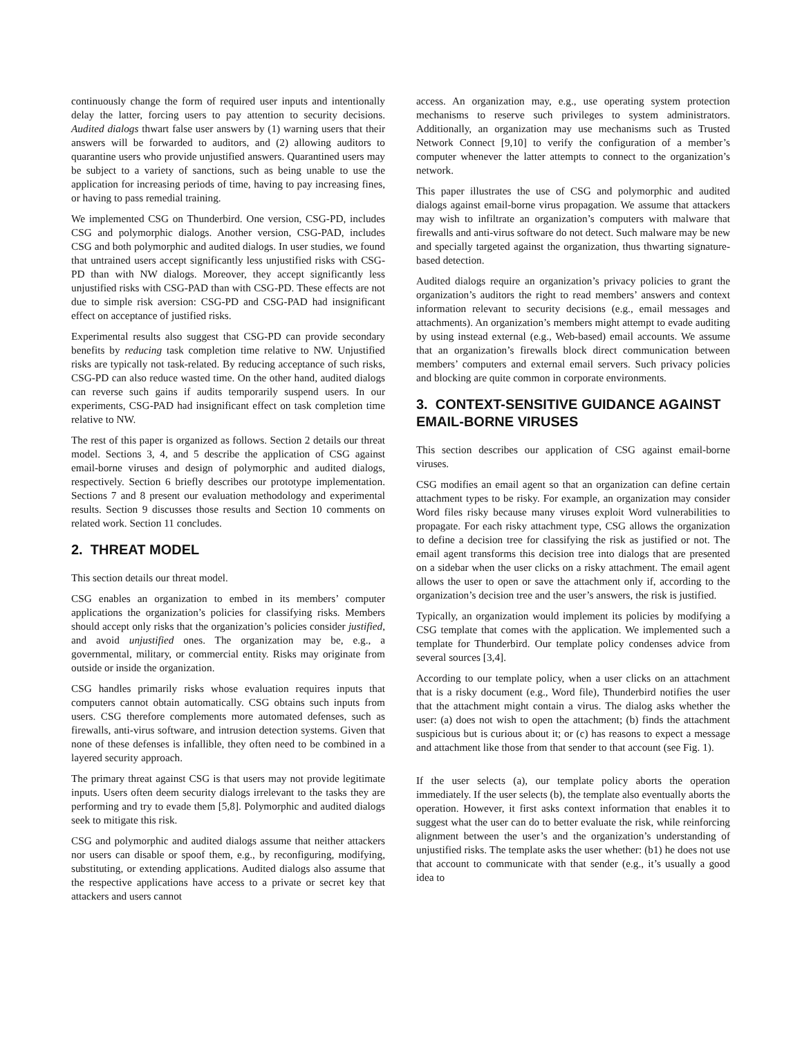continuously change the form of required user inputs and intentionally delay the latter, forcing users to pay attention to security decisions. Audited dialogs thwart false user answers by (1) warning users that their answers will be forwarded to auditors, and (2) allowing auditors to quarantine users who provide unjustified answers. Quarantined users may be subject to a variety of sanctions, such as being unable to use the application for increasing periods of time, having to pay increasing fines, or having to pass remedial training.
We implemented CSG on Thunderbird. One version, CSG-PD, includes CSG and polymorphic dialogs. Another version, CSG-PAD, includes CSG and both polymorphic and audited dialogs. In user studies, we found that untrained users accept significantly less unjustified risks with CSG-PD than with NW dialogs. Moreover, they accept significantly less unjustified risks with CSG-PAD than with CSG-PD. These effects are not due to simple risk aversion: CSG-PD and CSG-PAD had insignificant effect on acceptance of justified risks.
Experimental results also suggest that CSG-PD can provide secondary benefits by reducing task completion time relative to NW. Unjustified risks are typically not task-related. By reducing acceptance of such risks, CSG-PD can also reduce wasted time. On the other hand, audited dialogs can reverse such gains if audits temporarily suspend users. In our experiments, CSG-PAD had insignificant effect on task completion time relative to NW.
The rest of this paper is organized as follows. Section 2 details our threat model. Sections 3, 4, and 5 describe the application of CSG against email-borne viruses and design of polymorphic and audited dialogs, respectively. Section 6 briefly describes our prototype implementation. Sections 7 and 8 present our evaluation methodology and experimental results. Section 9 discusses those results and Section 10 comments on related work. Section 11 concludes.
2. THREAT MODEL
This section details our threat model.
CSG enables an organization to embed in its members’ computer applications the organization’s policies for classifying risks. Members should accept only risks that the organization’s policies consider justified, and avoid unjustified ones. The organization may be, e.g., a governmental, military, or commercial entity. Risks may originate from outside or inside the organization.
CSG handles primarily risks whose evaluation requires inputs that computers cannot obtain automatically. CSG obtains such inputs from users. CSG therefore complements more automated defenses, such as firewalls, anti-virus software, and intrusion detection systems. Given that none of these defenses is infallible, they often need to be combined in a layered security approach.
The primary threat against CSG is that users may not provide legitimate inputs. Users often deem security dialogs irrelevant to the tasks they are performing and try to evade them [5,8]. Polymorphic and audited dialogs seek to mitigate this risk.
CSG and polymorphic and audited dialogs assume that neither attackers nor users can disable or spoof them, e.g., by reconfiguring, modifying, substituting, or extending applications. Audited dialogs also assume that the respective applications have access to a private or secret key that attackers and users cannot
access. An organization may, e.g., use operating system protection mechanisms to reserve such privileges to system administrators. Additionally, an organization may use mechanisms such as Trusted Network Connect [9,10] to verify the configuration of a member’s computer whenever the latter attempts to connect to the organization’s network.
This paper illustrates the use of CSG and polymorphic and audited dialogs against email-borne virus propagation. We assume that attackers may wish to infiltrate an organization’s computers with malware that firewalls and anti-virus software do not detect. Such malware may be new and specially targeted against the organization, thus thwarting signature-based detection.
Audited dialogs require an organization’s privacy policies to grant the organization’s auditors the right to read members’ answers and context information relevant to security decisions (e.g., email messages and attachments). An organization’s members might attempt to evade auditing by using instead external (e.g., Web-based) email accounts. We assume that an organization’s firewalls block direct communication between members’ computers and external email servers. Such privacy policies and blocking are quite common in corporate environments.
3. CONTEXT-SENSITIVE GUIDANCE AGAINST EMAIL-BORNE VIRUSES
This section describes our application of CSG against email-borne viruses.
CSG modifies an email agent so that an organization can define certain attachment types to be risky. For example, an organization may consider Word files risky because many viruses exploit Word vulnerabilities to propagate. For each risky attachment type, CSG allows the organization to define a decision tree for classifying the risk as justified or not. The email agent transforms this decision tree into dialogs that are presented on a sidebar when the user clicks on a risky attachment. The email agent allows the user to open or save the attachment only if, according to the organization’s decision tree and the user’s answers, the risk is justified.
Typically, an organization would implement its policies by modifying a CSG template that comes with the application. We implemented such a template for Thunderbird. Our template policy condenses advice from several sources [3,4].
According to our template policy, when a user clicks on an attachment that is a risky document (e.g., Word file), Thunderbird notifies the user that the attachment might contain a virus. The dialog asks whether the user: (a) does not wish to open the attachment; (b) finds the attachment suspicious but is curious about it; or (c) has reasons to expect a message and attachment like those from that sender to that account (see Fig. 1).
If the user selects (a), our template policy aborts the operation immediately. If the user selects (b), the template also eventually aborts the operation. However, it first asks context information that enables it to suggest what the user can do to better evaluate the risk, while reinforcing alignment between the user’s and the organization’s understanding of unjustified risks. The template asks the user whether: (b1) he does not use that account to communicate with that sender (e.g., it’s usually a good idea to